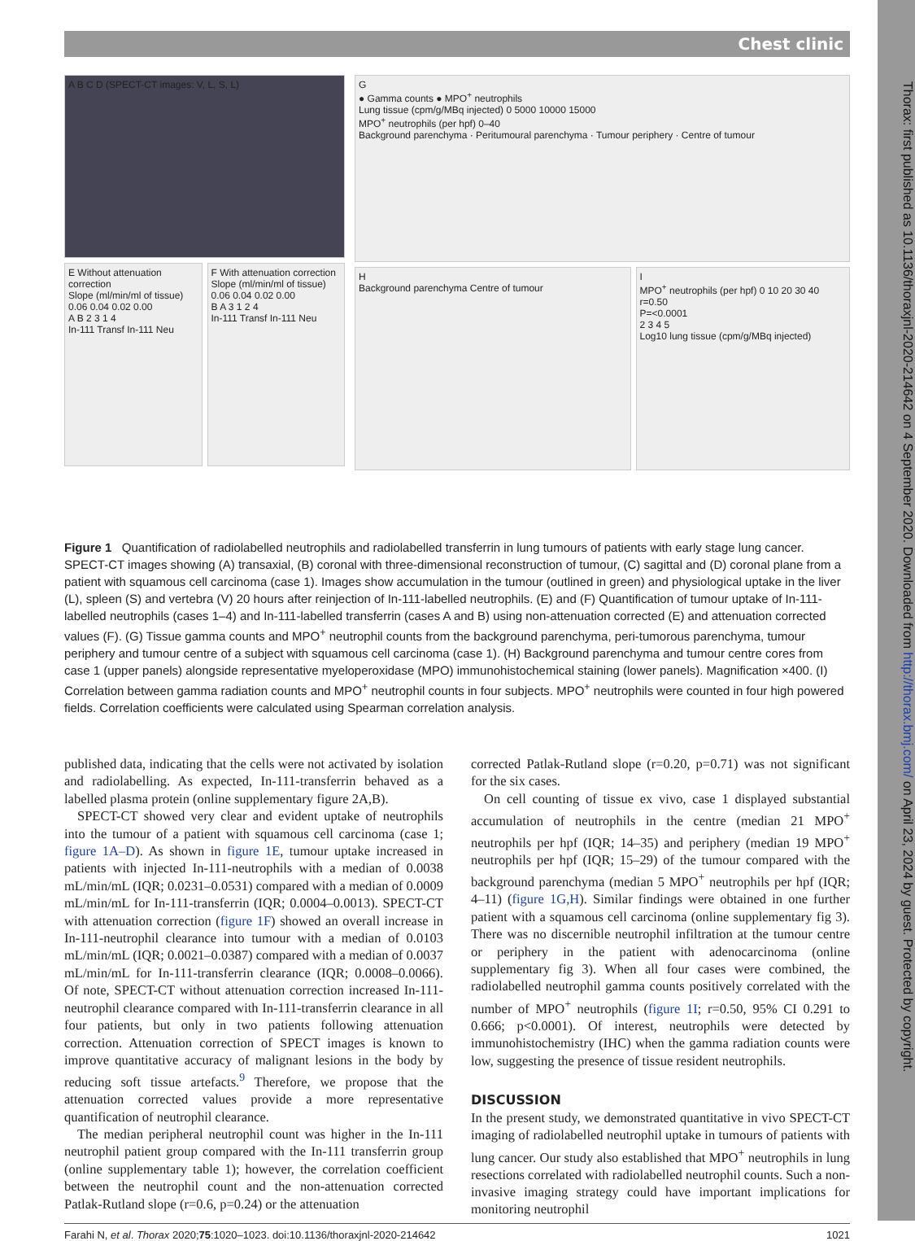Thorax: first published as 10.1136/thoraxjnl-2020-214642 on 4 September 2020. Downloaded from http://thorax.bmj.com/ on April 23, 2024 by guest. Protected by copyright.
Chest clinic
A B C D (SPECT-CT images: V, L, S, L)
E Without attenuation correction
Slope (ml/min/ml of tissue)
0.06 0.04 0.02 0.00
A B 2 3 1 4
In-111 Transf In-111 Neu
F With attenuation correction
Slope (ml/min/ml of tissue)
0.06 0.04 0.02 0.00
B A 3 1 2 4
In-111 Transf In-111 Neu
G
● Gamma counts ● MPO<sup>+</sup> neutrophils
Lung tissue (cpm/g/MBq injected) 0 5000 10000 15000
MPO<sup>+</sup> neutrophils (per hpf) 0–40
Background parenchyma · Peritumoural parenchyma · Tumour periphery · Centre of tumour
H
Background parenchyma Centre of tumour
I
MPO<sup>+</sup> neutrophils (per hpf) 0 10 20 30 40
r=0.50
P=<0.0001
2 3 4 5
Log10 lung tissue (cpm/g/MBq injected)
Figure 1 Quantification of radiolabelled neutrophils and radiolabelled transferrin in lung tumours of patients with early stage lung cancer. SPECT-CT images showing (A) transaxial, (B) coronal with three-dimensional reconstruction of tumour, (C) sagittal and (D) coronal plane from a patient with squamous cell carcinoma (case 1). Images show accumulation in the tumour (outlined in green) and physiological uptake in the liver (L), spleen (S) and vertebra (V) 20 hours after reinjection of In-111-labelled neutrophils. (E) and (F) Quantification of tumour uptake of In-111-labelled neutrophils (cases 1–4) and In-111-labelled transferrin (cases A and B) using non-attenuation corrected (E) and attenuation corrected values (F). (G) Tissue gamma counts and MPO<sup>+</sup> neutrophil counts from the background parenchyma, peri-tumorous parenchyma, tumour periphery and tumour centre of a subject with squamous cell carcinoma (case 1). (H) Background parenchyma and tumour centre cores from case 1 (upper panels) alongside representative myeloperoxidase (MPO) immunohistochemical staining (lower panels). Magnification ×400. (I) Correlation between gamma radiation counts and MPO<sup>+</sup> neutrophil counts in four subjects. MPO<sup>+</sup> neutrophils were counted in four high powered fields. Correlation coefficients were calculated using Spearman correlation analysis.
published data, indicating that the cells were not activated by isolation and radiolabelling. As expected, In-111-transferrin behaved as a labelled plasma protein (online supplementary figure 2A,B).
SPECT-CT showed very clear and evident uptake of neutrophils into the tumour of a patient with squamous cell carcinoma (case 1; figure 1A–D). As shown in figure 1E, tumour uptake increased in patients with injected In-111-neutrophils with a median of 0.0038 mL/min/mL (IQR; 0.0231–0.0531) compared with a median of 0.0009 mL/min/mL for In-111-transferrin (IQR; 0.0004–0.0013). SPECT-CT with attenuation correction (figure 1F) showed an overall increase in In-111-neutrophil clearance into tumour with a median of 0.0103 mL/min/mL (IQR; 0.0021–0.0387) compared with a median of 0.0037 mL/min/mL for In-111-transferrin clearance (IQR; 0.0008–0.0066). Of note, SPECT-CT without attenuation correction increased In-111-neutrophil clearance compared with In-111-transferrin clearance in all four patients, but only in two patients following attenuation correction. Attenuation correction of SPECT images is known to improve quantitative accuracy of malignant lesions in the body by reducing soft tissue artefacts.<sup>9</sup> Therefore, we propose that the attenuation corrected values provide a more representative quantification of neutrophil clearance.
The median peripheral neutrophil count was higher in the In-111 neutrophil patient group compared with the In-111 transferrin group (online supplementary table 1); however, the correlation coefficient between the neutrophil count and the non-attenuation corrected Patlak-Rutland slope (r=0.6, p=0.24) or the attenuation
corrected Patlak-Rutland slope (r=0.20, p=0.71) was not significant for the six cases.
On cell counting of tissue ex vivo, case 1 displayed substantial accumulation of neutrophils in the centre (median 21 MPO<sup>+</sup> neutrophils per hpf (IQR; 14–35) and periphery (median 19 MPO<sup>+</sup> neutrophils per hpf (IQR; 15–29) of the tumour compared with the background parenchyma (median 5 MPO<sup>+</sup> neutrophils per hpf (IQR; 4–11) (figure 1G,H). Similar findings were obtained in one further patient with a squamous cell carcinoma (online supplementary fig 3). There was no discernible neutrophil infiltration at the tumour centre or periphery in the patient with adenocarcinoma (online supplementary fig 3). When all four cases were combined, the radiolabelled neutrophil gamma counts positively correlated with the number of MPO<sup>+</sup> neutrophils (figure 1I; r=0.50, 95% CI 0.291 to 0.666; p<0.0001). Of interest, neutrophils were detected by immunohistochemistry (IHC) when the gamma radiation counts were low, suggesting the presence of tissue resident neutrophils.
DISCUSSION
In the present study, we demonstrated quantitative in vivo SPECT-CT imaging of radiolabelled neutrophil uptake in tumours of patients with lung cancer. Our study also established that MPO<sup>+</sup> neutrophils in lung resections correlated with radiolabelled neutrophil counts. Such a non-invasive imaging strategy could have important implications for monitoring neutrophil
Farahi N, et al. Thorax 2020;75:1020–1023. doi:10.1136/thoraxjnl-2020-214642 1021